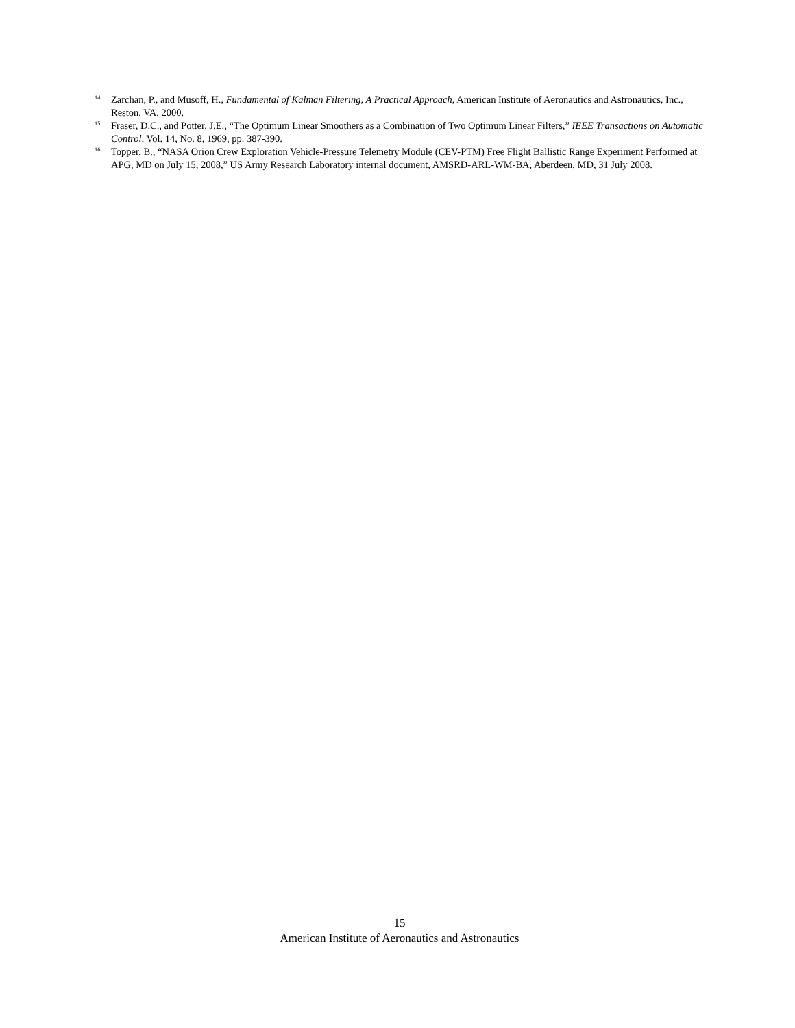<sup>14</sup>
Zarchan, P., and Musoff, H., Fundamental of Kalman Filtering, A Practical Approach, American Institute of Aeronautics and Astronautics, Inc., Reston, VA, 2000.
<sup>15</sup>
Fraser, D.C., and Potter, J.E., “The Optimum Linear Smoothers as a Combination of Two Optimum Linear Filters,” IEEE Transactions on Automatic Control, Vol. 14, No. 8, 1969, pp. 387-390.
<sup>16</sup>
Topper, B., “NASA Orion Crew Exploration Vehicle-Pressure Telemetry Module (CEV-PTM) Free Flight Ballistic Range Experiment Performed at APG, MD on July 15, 2008,” US Army Research Laboratory internal document, AMSRD-ARL-WM-BA, Aberdeen, MD, 31 July 2008.
15
American Institute of Aeronautics and Astronautics